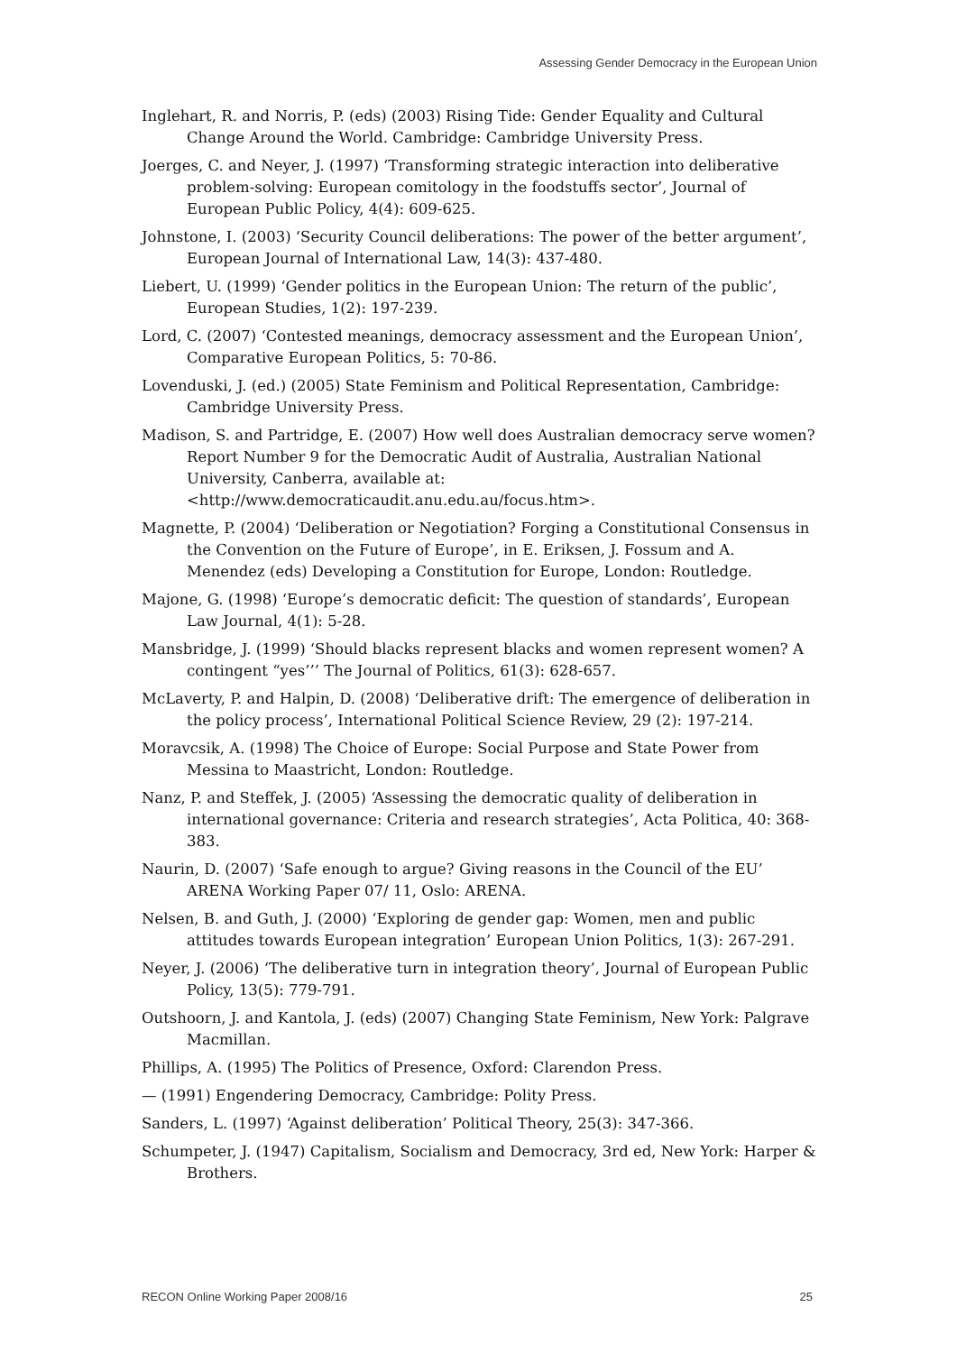Assessing Gender Democracy in the European Union
Inglehart, R. and Norris, P. (eds) (2003) Rising Tide: Gender Equality and Cultural Change Around the World. Cambridge: Cambridge University Press.
Joerges, C. and Neyer, J. (1997) ‘Transforming strategic interaction into deliberative problem-solving: European comitology in the foodstuffs sector’, Journal of European Public Policy, 4(4): 609-625.
Johnstone, I. (2003) ‘Security Council deliberations: The power of the better argument’, European Journal of International Law, 14(3): 437-480.
Liebert, U. (1999) ‘Gender politics in the European Union: The return of the public’, European Studies, 1(2): 197-239.
Lord, C. (2007) ‘Contested meanings, democracy assessment and the European Union’, Comparative European Politics, 5: 70-86.
Lovenduski, J. (ed.) (2005) State Feminism and Political Representation, Cambridge: Cambridge University Press.
Madison, S. and Partridge, E. (2007) How well does Australian democracy serve women? Report Number 9 for the Democratic Audit of Australia, Australian National University, Canberra, available at: <http://www.democraticaudit.anu.edu.au/focus.htm>.
Magnette, P. (2004) ‘Deliberation or Negotiation? Forging a Constitutional Consensus in the Convention on the Future of Europe’, in E. Eriksen, J. Fossum and A. Menendez (eds) Developing a Constitution for Europe, London: Routledge.
Majone, G. (1998) ‘Europe’s democratic deficit: The question of standards’, European Law Journal, 4(1): 5-28.
Mansbridge, J. (1999) ‘Should blacks represent blacks and women represent women? A contingent “yes’’’ The Journal of Politics, 61(3): 628-657.
McLaverty, P. and Halpin, D. (2008) ‘Deliberative drift: The emergence of deliberation in the policy process’, International Political Science Review, 29 (2): 197-214.
Moravcsik, A. (1998) The Choice of Europe: Social Purpose and State Power from Messina to Maastricht, London: Routledge.
Nanz, P. and Steffek, J. (2005) ‘Assessing the democratic quality of deliberation in international governance: Criteria and research strategies’, Acta Politica, 40: 368-383.
Naurin, D. (2007) ‘Safe enough to argue? Giving reasons in the Council of the EU’ ARENA Working Paper 07/ 11, Oslo: ARENA.
Nelsen, B. and Guth, J. (2000) ‘Exploring de gender gap: Women, men and public attitudes towards European integration’ European Union Politics, 1(3): 267-291.
Neyer, J. (2006) ‘The deliberative turn in integration theory’, Journal of European Public Policy, 13(5): 779-791.
Outshoorn, J. and Kantola, J. (eds) (2007) Changing State Feminism, New York: Palgrave Macmillan.
Phillips, A. (1995) The Politics of Presence, Oxford: Clarendon Press.
— (1991) Engendering Democracy, Cambridge: Polity Press.
Sanders, L. (1997) ‘Against deliberation’ Political Theory, 25(3): 347-366.
Schumpeter, J. (1947) Capitalism, Socialism and Democracy, 3rd ed, New York: Harper & Brothers.
RECON Online Working Paper 2008/16 25